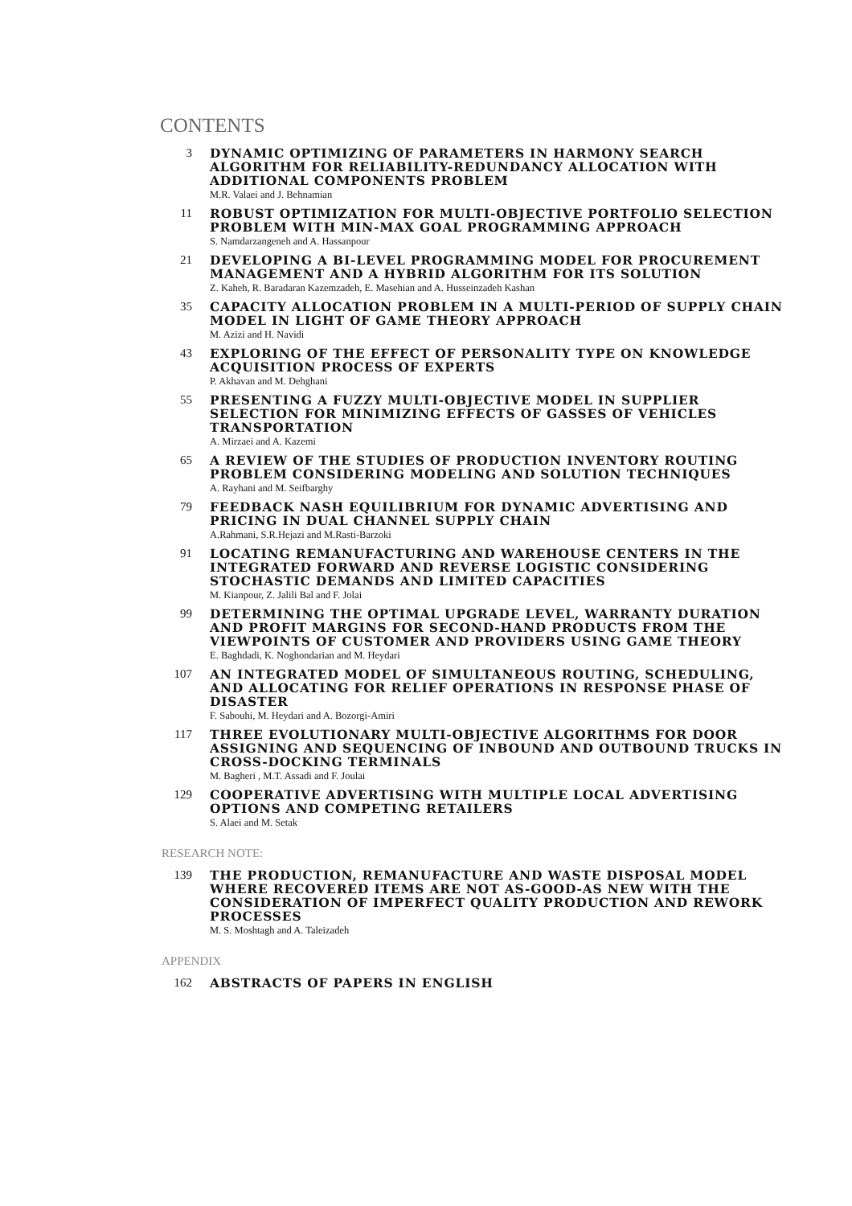CONTENTS
3
DYNAMIC OPTIMIZING OF PARAMETERS IN HARMONY SEARCH ALGORITHM FOR RELIABILITY-REDUNDANCY ALLOCATION WITH ADDITIONAL COMPONENTS PROBLEM
M.R. Valaei and J. Behnamian
11
ROBUST OPTIMIZATION FOR MULTI-OBJECTIVE PORTFOLIO SELECTION PROBLEM WITH MIN-MAX GOAL PROGRAMMING APPROACH
S. Namdarzangeneh and A. Hassanpour
21
DEVELOPING A BI-LEVEL PROGRAMMING MODEL FOR PROCUREMENT MANAGEMENT AND A HYBRID ALGORITHM FOR ITS SOLUTION
Z. Kaheh, R. Baradaran Kazemzadeh, E. Masehian and A. Husseinzadeh Kashan
35
CAPACITY ALLOCATION PROBLEM IN A MULTI-PERIOD OF SUPPLY CHAIN MODEL IN LIGHT OF GAME THEORY APPROACH
M. Azizi and H. Navidi
43
EXPLORING OF THE EFFECT OF PERSONALITY TYPE ON KNOWLEDGE ACQUISITION PROCESS OF EXPERTS
P. Akhavan and M. Dehghani
55
PRESENTING A FUZZY MULTI-OBJECTIVE MODEL IN SUPPLIER SELECTION FOR MINIMIZING EFFECTS OF GASSES OF VEHICLES TRANSPORTATION
A. Mirzaei and A. Kazemi
65
A REVIEW OF THE STUDIES OF PRODUCTION INVENTORY ROUTING PROBLEM CONSIDERING MODELING AND SOLUTION TECHNIQUES
A. Rayhani and M. Seifbarghy
79
FEEDBACK NASH EQUILIBRIUM FOR DYNAMIC ADVERTISING AND PRICING IN DUAL CHANNEL SUPPLY CHAIN
A.Rahmani, S.R.Hejazi and M.Rasti-Barzoki
91
LOCATING REMANUFACTURING AND WAREHOUSE CENTERS IN THE INTEGRATED FORWARD AND REVERSE LOGISTIC CONSIDERING STOCHASTIC DEMANDS AND LIMITED CAPACITIES
M. Kianpour, Z. Jalili Bal and F. Jolai
99
DETERMINING THE OPTIMAL UPGRADE LEVEL, WARRANTY DURATION AND PROFIT MARGINS FOR SECOND-HAND PRODUCTS FROM THE VIEWPOINTS OF CUSTOMER AND PROVIDERS USING GAME THEORY
E. Baghdadi, K. Noghondarian and M. Heydari
107
AN INTEGRATED MODEL OF SIMULTANEOUS ROUTING, SCHEDULING, AND ALLOCATING FOR RELIEF OPERATIONS IN RESPONSE PHASE OF DISASTER
F. Sabouhi, M. Heydari and A. Bozorgi-Amiri
117
THREE EVOLUTIONARY MULTI-OBJECTIVE ALGORITHMS FOR DOOR ASSIGNING AND SEQUENCING OF INBOUND AND OUTBOUND TRUCKS IN CROSS-DOCKING TERMINALS
M. Bagheri , M.T. Assadi and F. Joulai
129
COOPERATIVE ADVERTISING WITH MULTIPLE LOCAL ADVERTISING OPTIONS AND COMPETING RETAILERS
S. Alaei and M. Setak
RESEARCH NOTE:
139
THE PRODUCTION, REMANUFACTURE AND WASTE DISPOSAL MODEL WHERE RECOVERED ITEMS ARE NOT AS-GOOD-AS NEW WITH THE CONSIDERATION OF IMPERFECT QUALITY PRODUCTION AND REWORK PROCESSES
M. S. Moshtagh and A. Taleizadeh
APPENDIX
162
ABSTRACTS OF PAPERS IN ENGLISH